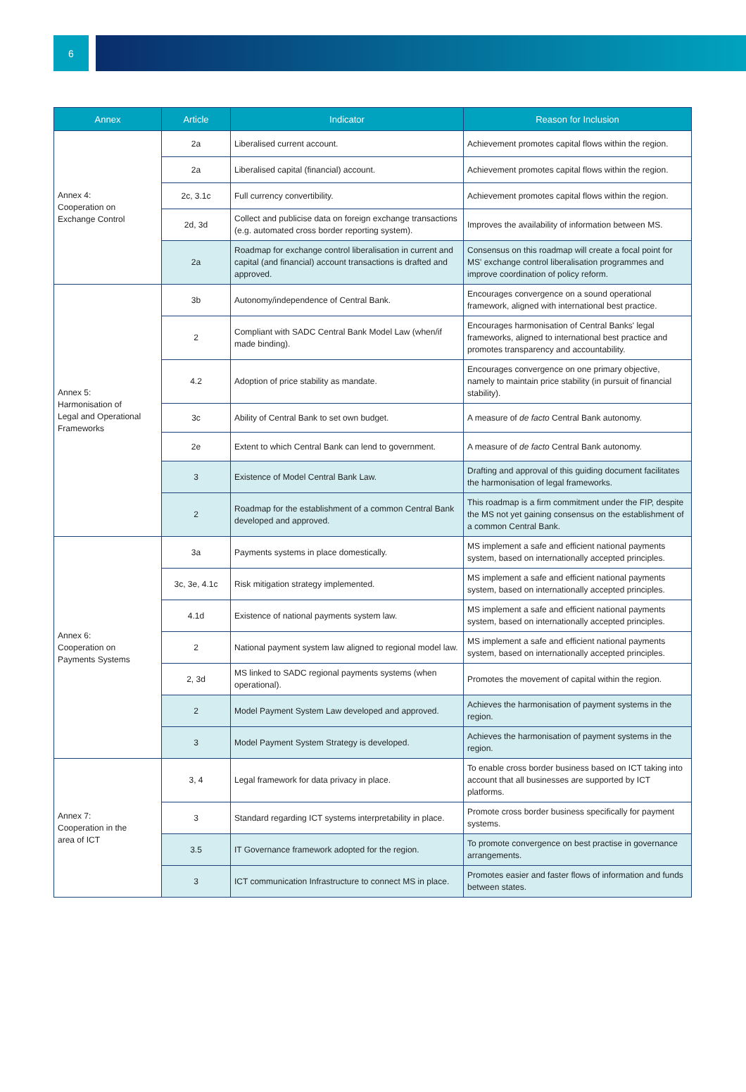6
| Annex | Article | Indicator | Reason for Inclusion |
| --- | --- | --- | --- |
| Annex 4: Cooperation on Exchange Control | 2a | Liberalised current account. | Achievement promotes capital flows within the region. |
| | 2a | Liberalised capital (financial) account. | Achievement promotes capital flows within the region. |
| | 2c, 3.1c | Full currency convertibility. | Achievement promotes capital flows within the region. |
| | 2d, 3d | Collect and publicise data on foreign exchange transactions (e.g. automated cross border reporting system). | Improves the availability of information between MS. |
| | 2a | Roadmap for exchange control liberalisation in current and capital (and financial) account transactions is drafted and approved. | Consensus on this roadmap will create a focal point for MS' exchange control liberalisation programmes and improve coordination of policy reform. |
| Annex 5: Harmonisation of Legal and Operational Frameworks | 3b | Autonomy/independence of Central Bank. | Encourages convergence on a sound operational framework, aligned with international best practice. |
| | 2 | Compliant with SADC Central Bank Model Law (when/if made binding). | Encourages harmonisation of Central Banks' legal frameworks, aligned to international best practice and promotes transparency and accountability. |
| | 4.2 | Adoption of price stability as mandate. | Encourages convergence on one primary objective, namely to maintain price stability (in pursuit of financial stability). |
| | 3c | Ability of Central Bank to set own budget. | A measure of de facto Central Bank autonomy. |
| | 2e | Extent to which Central Bank can lend to government. | A measure of de facto Central Bank autonomy. |
| | 3 | Existence of Model Central Bank Law. | Drafting and approval of this guiding document facilitates the harmonisation of legal frameworks. |
| | 2 | Roadmap for the establishment of a common Central Bank developed and approved. | This roadmap is a firm commitment under the FIP, despite the MS not yet gaining consensus on the establishment of a common Central Bank. |
| Annex 6: Cooperation on Payments Systems | 3a | Payments systems in place domestically. | MS implement a safe and efficient national payments system, based on internationally accepted principles. |
| | 3c, 3e, 4.1c | Risk mitigation strategy implemented. | MS implement a safe and efficient national payments system, based on internationally accepted principles. |
| | 4.1d | Existence of national payments system law. | MS implement a safe and efficient national payments system, based on internationally accepted principles. |
| | 2 | National payment system law aligned to regional model law. | MS implement a safe and efficient national payments system, based on internationally accepted principles. |
| | 2, 3d | MS linked to SADC regional payments systems (when operational). | Promotes the movement of capital within the region. |
| | 2 | Model Payment System Law developed and approved. | Achieves the harmonisation of payment systems in the region. |
| | 3 | Model Payment System Strategy is developed. | Achieves the harmonisation of payment systems in the region. |
| Annex 7: Cooperation in the area of ICT | 3, 4 | Legal framework for data privacy in place. | To enable cross border business based on ICT taking into account that all businesses are supported by ICT platforms. |
| | 3 | Standard regarding ICT systems interpretability in place. | Promote cross border business specifically for payment systems. |
| | 3.5 | IT Governance framework adopted for the region. | To promote convergence on best practise in governance arrangements. |
| | 3 | ICT communication Infrastructure to connect MS in place. | Promotes easier and faster flows of information and funds between states. |